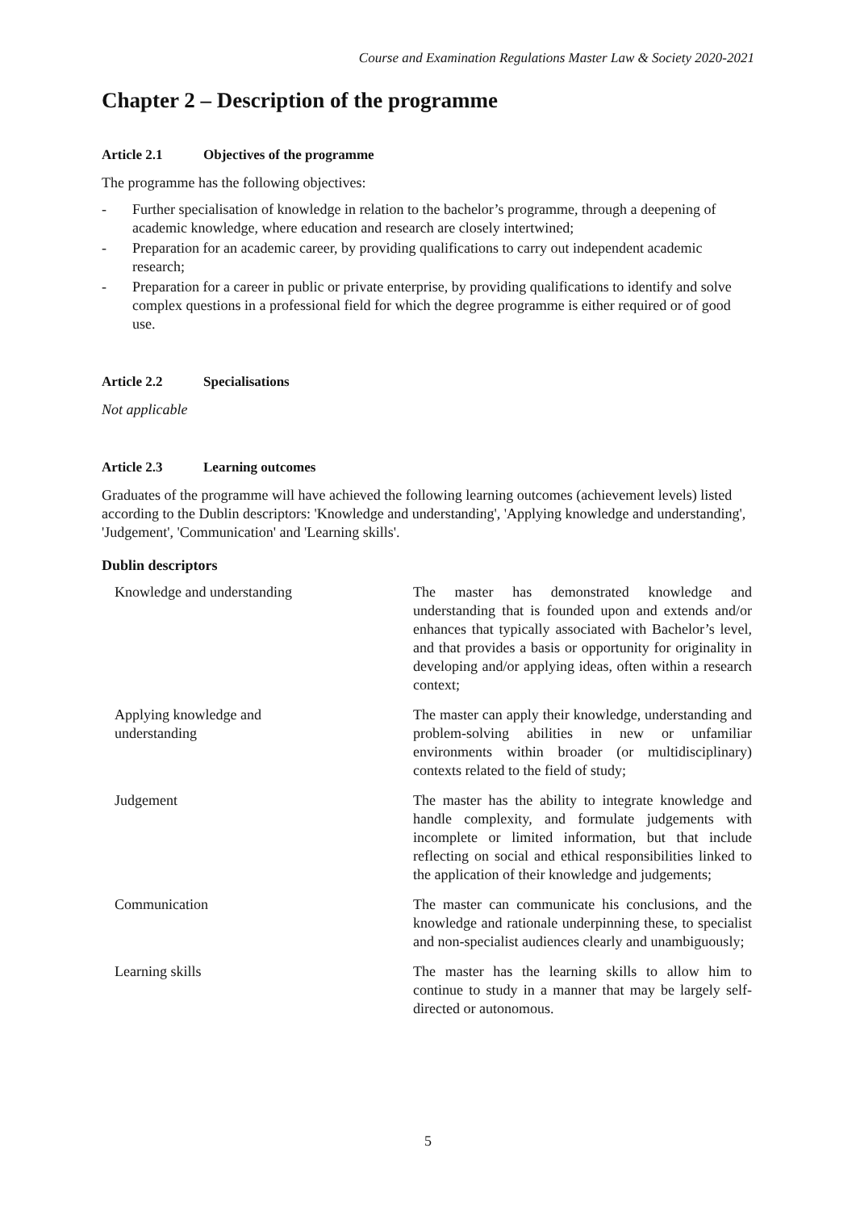Course and Examination Regulations Master Law & Society 2020-2021
Chapter 2 – Description of the programme
Article 2.1 Objectives of the programme
The programme has the following objectives:
- Further specialisation of knowledge in relation to the bachelor’s programme, through a deepening of academic knowledge, where education and research are closely intertwined;
- Preparation for an academic career, by providing qualifications to carry out independent academic research;
- Preparation for a career in public or private enterprise, by providing qualifications to identify and solve complex questions in a professional field for which the degree programme is either required or of good use.
Article 2.2 Specialisations
Not applicable
Article 2.3 Learning outcomes
Graduates of the programme will have achieved the following learning outcomes (achievement levels) listed according to the Dublin descriptors: 'Knowledge and understanding', 'Applying knowledge and understanding', 'Judgement', 'Communication' and 'Learning skills'.
Dublin descriptors
| Knowledge and understanding | The master has demonstrated knowledge and understanding that is founded upon and extends and/or enhances that typically associated with Bachelor’s level, and that provides a basis or opportunity for originality in developing and/or applying ideas, often within a research context; |
| Applying knowledge and understanding | The master can apply their knowledge, understanding and problem-solving abilities in new or unfamiliar environments within broader (or multidisciplinary) contexts related to the field of study; |
| Judgement | The master has the ability to integrate knowledge and handle complexity, and formulate judgements with incomplete or limited information, but that include reflecting on social and ethical responsibilities linked to the application of their knowledge and judgements; |
| Communication | The master can communicate his conclusions, and the knowledge and rationale underpinning these, to specialist and non-specialist audiences clearly and unambiguously; |
| Learning skills | The master has the learning skills to allow him to continue to study in a manner that may be largely self-directed or autonomous. |
5